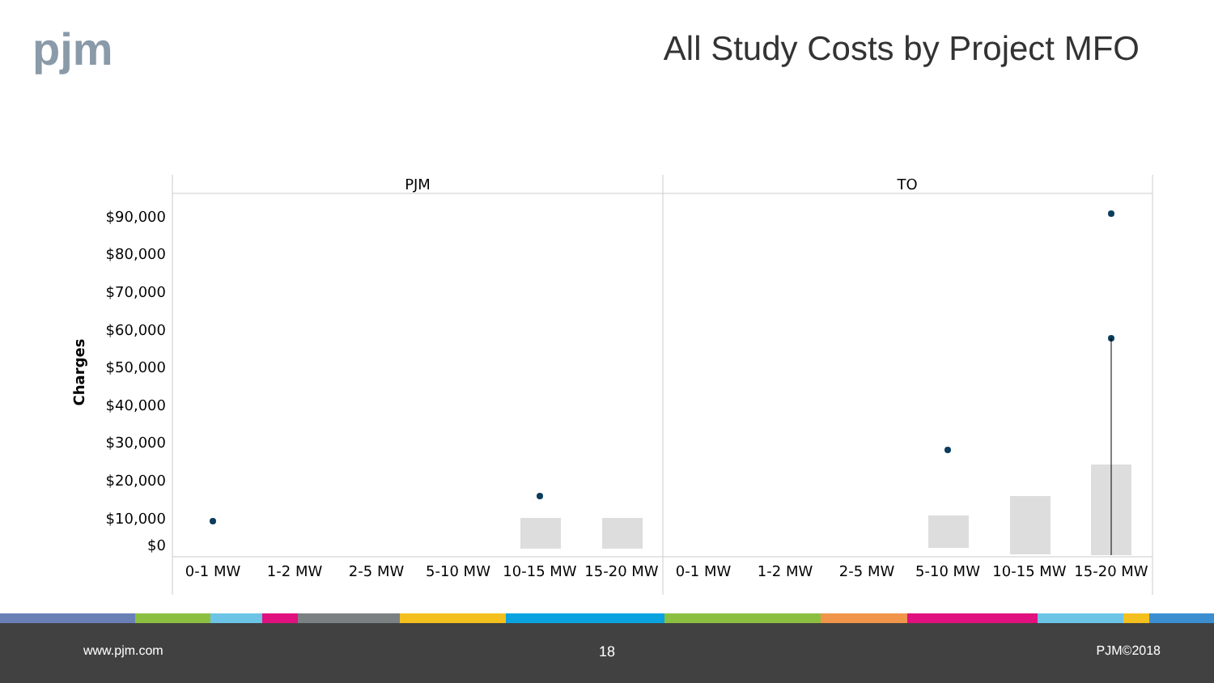pjm All Study Costs by Project MFO
PJM
TO
$90,000
$80,000
$70,000
$60,000
$50,000
$40,000
$30,000
$20,000
$10,000
$0
Charges
0-1 MW
1-2 MW
2-5 MW
5-10 MW
10-15 MW
15-20 MW
0-1 MW
1-2 MW
2-5 MW
5-10 MW
10-15 MW
15-20 MW
www.pjm.com 18 PJM©2018